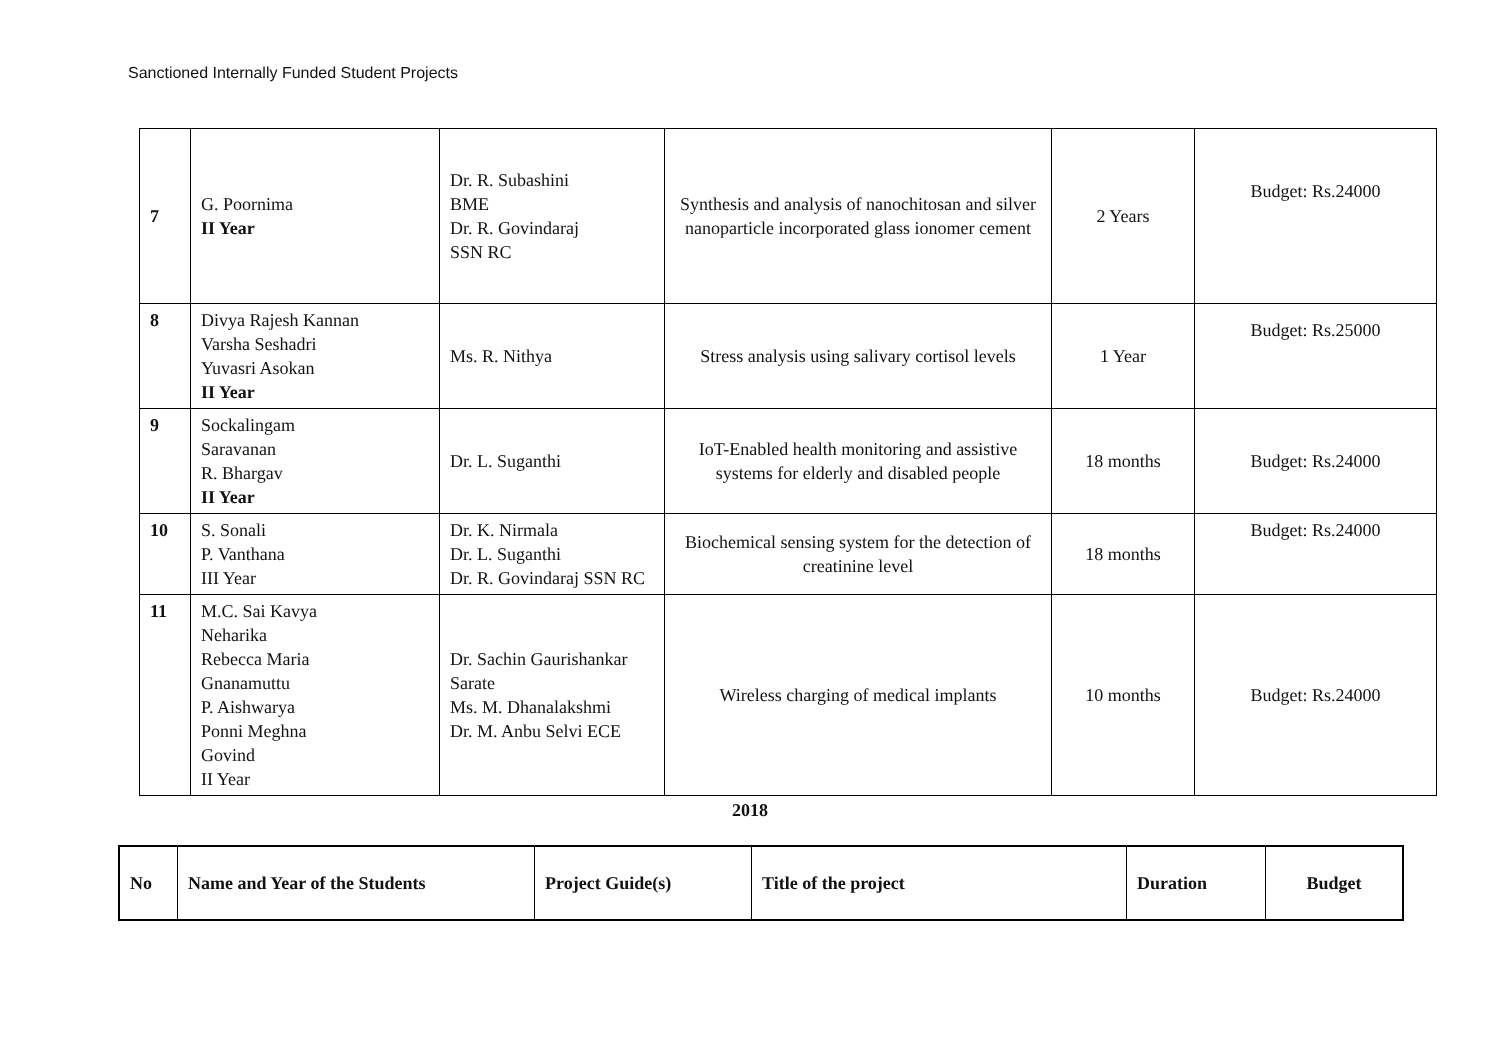Sanctioned Internally Funded Student Projects
| 7 | G. Poornima II Year | Dr. R. Subashini BME Dr. R. Govindaraj SSN RC | Synthesis and analysis of nanochitosan and silver nanoparticle incorporated glass ionomer cement | 2 Years | Budget: Rs.24000 |
| 8 | Divya Rajesh Kannan Varsha Seshadri Yuvasri Asokan II Year | Ms. R. Nithya | Stress analysis using salivary cortisol levels | 1 Year | Budget: Rs.25000 |
| 9 | Sockalingam Saravanan R. Bhargav II Year | Dr. L. Suganthi | IoT-Enabled health monitoring and assistive systems for elderly and disabled people | 18 months | Budget: Rs.24000 |
| 10 | S. Sonali P. Vanthana III Year | Dr. K. Nirmala Dr. L. Suganthi Dr. R. Govindaraj SSN RC | Biochemical sensing system for the detection of creatinine level | 18 months | Budget: Rs.24000 |
| 11 | M.C. Sai Kavya Neharika Rebecca Maria Gnanamuttu P. Aishwarya Ponni Meghna Govind II Year | Dr. Sachin Gaurishankar Sarate Ms. M. Dhanalakshmi Dr. M. Anbu Selvi ECE | Wireless charging of medical implants | 10 months | Budget: Rs.24000 |
2018
| No | Name and Year of the Students | Project Guide(s) | Title of the project | Duration | Budget |
| --- | --- | --- | --- | --- | --- |